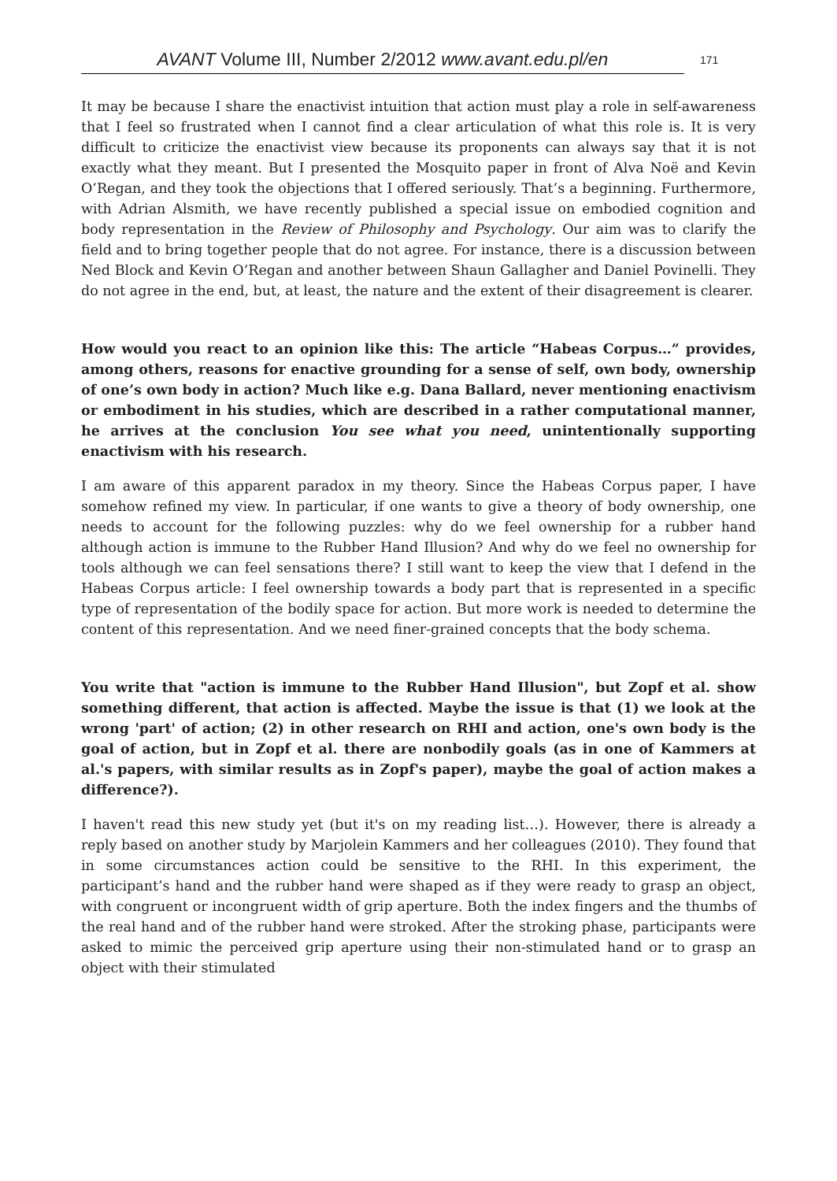AVANT Volume III, Number 2/2012 www.avant.edu.pl/en
171
It may be because I share the enactivist intuition that action must play a role in self-awareness that I feel so frustrated when I cannot find a clear articulation of what this role is. It is very difficult to criticize the enactivist view because its proponents can always say that it is not exactly what they meant. But I presented the Mosquito paper in front of Alva Noë and Kevin O’Regan, and they took the objections that I offered seriously. That’s a beginning. Furthermore, with Adrian Alsmith, we have recently published a special issue on embodied cognition and body representation in the Review of Philosophy and Psychology. Our aim was to clarify the field and to bring together people that do not agree. For instance, there is a discussion between Ned Block and Kevin O’Regan and another between Shaun Gallagher and Daniel Povinelli. They do not agree in the end, but, at least, the nature and the extent of their disagreement is clearer.
How would you react to an opinion like this: The article “Habeas Corpus…” provides, among others, reasons for enactive grounding for a sense of self, own body, ownership of one’s own body in action? Much like e.g. Dana Ballard, never mentioning enactivism or embodiment in his studies, which are described in a rather computational manner, he arrives at the conclusion You see what you need, unintentionally supporting enactivism with his research.
I am aware of this apparent paradox in my theory. Since the Habeas Corpus paper, I have somehow refined my view. In particular, if one wants to give a theory of body ownership, one needs to account for the following puzzles: why do we feel ownership for a rubber hand although action is immune to the Rubber Hand Illusion? And why do we feel no ownership for tools although we can feel sensations there? I still want to keep the view that I defend in the Habeas Corpus article: I feel ownership towards a body part that is represented in a specific type of representation of the bodily space for action. But more work is needed to determine the content of this representation. And we need finer-grained concepts that the body schema.
You write that "action is immune to the Rubber Hand Illusion", but Zopf et al. show something different, that action is affected. Maybe the issue is that (1) we look at the wrong 'part' of action; (2) in other research on RHI and action, one's own body is the goal of action, but in Zopf et al. there are nonbodily goals (as in one of Kammers at al.'s papers, with similar results as in Zopf's paper), maybe the goal of action makes a difference?).
I haven't read this new study yet (but it's on my reading list…). However, there is already a reply based on another study by Marjolein Kammers and her colleagues (2010). They found that in some circumstances action could be sensitive to the RHI. In this experiment, the participant’s hand and the rubber hand were shaped as if they were ready to grasp an object, with congruent or incongruent width of grip aperture. Both the index fingers and the thumbs of the real hand and of the rubber hand were stroked. After the stroking phase, participants were asked to mimic the perceived grip aperture using their non-stimulated hand or to grasp an object with their stimulated